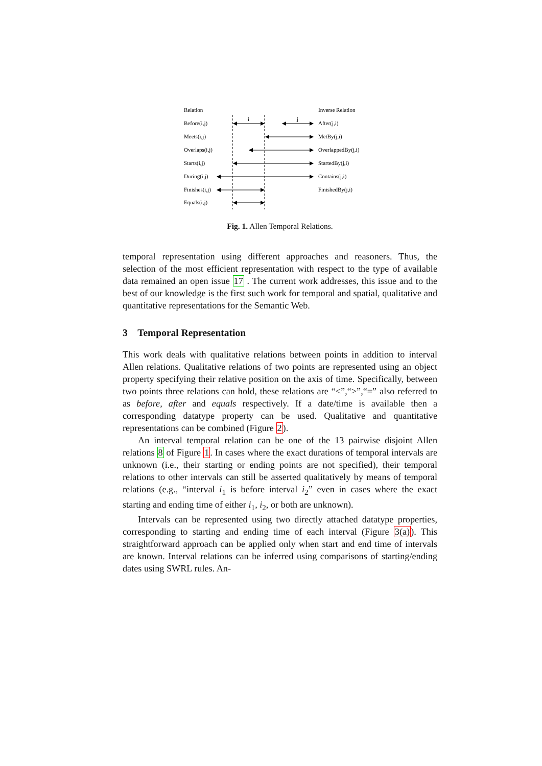Relation
Inverse Relation
Before(i,j)
After(j,i)
i
j
Meets(i,j)
MetBy(j,i)
Overlaps(i,j)
OverlappedBy(j,i)
Starts(i,j)
StartedBy(j,i)
During(i,j)
Contains(j,i)
Finishes(i,j)
FinishedBy(j,i)
Equals(i,j)
Fig. 1. Allen Temporal Relations.
temporal representation using different approaches and reasoners. Thus, the selection of the most efficient representation with respect to the type of available data remained an open issue 17 . The current work addresses, this issue and to the best of our knowledge is the first such work for temporal and spatial, qualitative and quantitative representations for the Semantic Web.
3 Temporal Representation
This work deals with qualitative relations between points in addition to interval Allen relations. Qualitative relations of two points are represented using an object property specifying their relative position on the axis of time. Specifically, between two points three relations can hold, these relations are “<”,“>”,“=” also referred to as before, after and equals respectively. If a date/time is available then a corresponding datatype property can be used. Qualitative and quantitative representations can be combined (Figure 2).
An interval temporal relation can be one of the 13 pairwise disjoint Allen relations 8 of Figure 1. In cases where the exact durations of temporal intervals are unknown (i.e., their starting or ending points are not specified), their temporal relations to other intervals can still be asserted qualitatively by means of temporal relations (e.g., “interval i<sub>1</sub> is before interval i<sub>2</sub>” even in cases where the exact starting and ending time of either i<sub>1</sub>, i<sub>2</sub>, or both are unknown).
Intervals can be represented using two directly attached datatype properties, corresponding to starting and ending time of each interval (Figure 3(a)). This straightforward approach can be applied only when start and end time of intervals are known. Interval relations can be inferred using comparisons of starting/ending dates using SWRL rules. An-